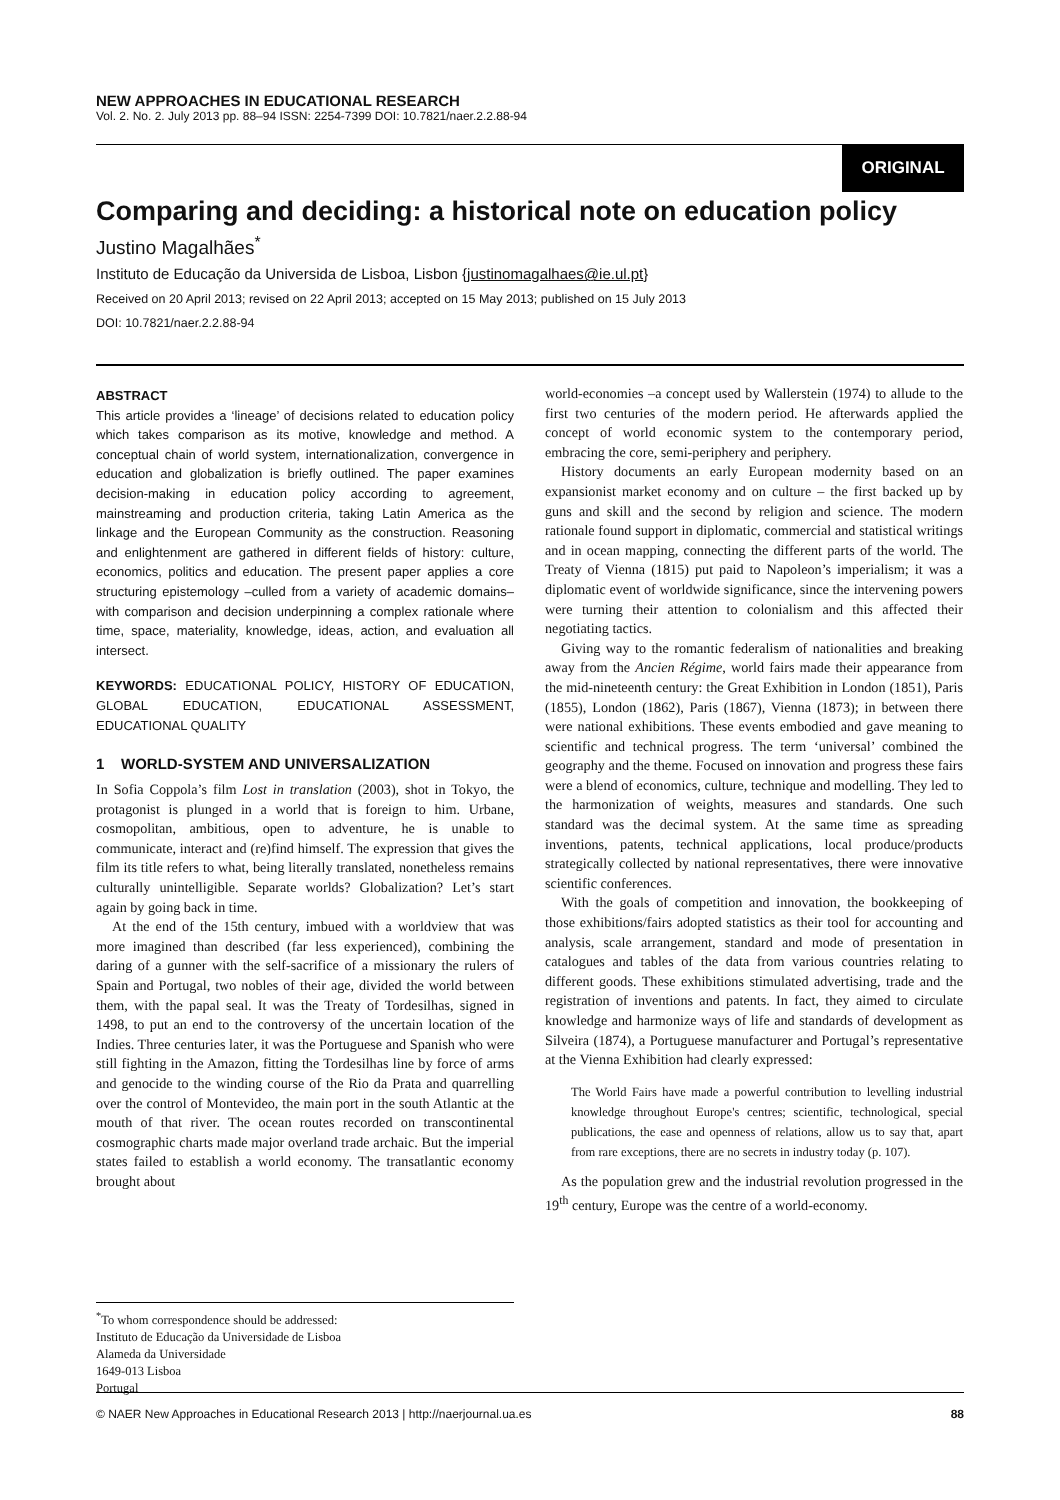NEW APPROACHES IN EDUCATIONAL RESEARCH
Vol. 2. No. 2. July 2013 pp. 88–94 ISSN: 2254-7399 DOI: 10.7821/naer.2.2.88-94
ORIGINAL
Comparing and deciding: a historical note on education policy
Justino Magalhães<sup>*</sup>
Instituto de Educação da Universida de Lisboa, Lisbon {justinomagalhaes@ie.ul.pt}
Received on 20 April 2013; revised on 22 April 2013; accepted on 15 May 2013; published on 15 July 2013
DOI: 10.7821/naer.2.2.88-94
ABSTRACT
This article provides a ‘lineage’ of decisions related to education policy which takes comparison as its motive, knowledge and method. A conceptual chain of world system, internationalization, convergence in education and globalization is briefly outlined. The paper examines decision-making in education policy according to agreement, mainstreaming and production criteria, taking Latin America as the linkage and the European Community as the construction. Reasoning and enlightenment are gathered in different fields of history: culture, economics, politics and education. The present paper applies a core structuring epistemology –culled from a variety of academic domains– with comparison and decision underpinning a complex rationale where time, space, materiality, knowledge, ideas, action, and evaluation all intersect.
KEYWORDS: EDUCATIONAL POLICY, HISTORY OF EDUCATION, GLOBAL EDUCATION, EDUCATIONAL ASSESSMENT, EDUCATIONAL QUALITY
1 WORLD-SYSTEM AND UNIVERSALIZATION
In Sofia Coppola’s film Lost in translation (2003), shot in Tokyo, the protagonist is plunged in a world that is foreign to him. Urbane, cosmopolitan, ambitious, open to adventure, he is unable to communicate, interact and (re)find himself. The expression that gives the film its title refers to what, being literally translated, nonetheless remains culturally unintelligible. Separate worlds? Globalization? Let’s start again by going back in time.
At the end of the 15th century, imbued with a worldview that was more imagined than described (far less experienced), combining the daring of a gunner with the self-sacrifice of a missionary the rulers of Spain and Portugal, two nobles of their age, divided the world between them, with the papal seal. It was the Treaty of Tordesilhas, signed in 1498, to put an end to the controversy of the uncertain location of the Indies. Three centuries later, it was the Portuguese and Spanish who were still fighting in the Amazon, fitting the Tordesilhas line by force of arms and genocide to the winding course of the Rio da Prata and quarrelling over the control of Montevideo, the main port in the south Atlantic at the mouth of that river. The ocean routes recorded on transcontinental cosmographic charts made major overland trade archaic. But the imperial states failed to establish a world economy. The transatlantic economy brought about
<sup>*</sup> To whom correspondence should be addressed:
Instituto de Educação da Universidade de Lisboa
Alameda da Universidade
1649-013 Lisboa
Portugal
world-economies –a concept used by Wallerstein (1974) to allude to the first two centuries of the modern period. He afterwards applied the concept of world economic system to the contemporary period, embracing the core, semi-periphery and periphery.
History documents an early European modernity based on an expansionist market economy and on culture – the first backed up by guns and skill and the second by religion and science. The modern rationale found support in diplomatic, commercial and statistical writings and in ocean mapping, connecting the different parts of the world. The Treaty of Vienna (1815) put paid to Napoleon’s imperialism; it was a diplomatic event of worldwide significance, since the intervening powers were turning their attention to colonialism and this affected their negotiating tactics.
Giving way to the romantic federalism of nationalities and breaking away from the Ancien Régime, world fairs made their appearance from the mid-nineteenth century: the Great Exhibition in London (1851), Paris (1855), London (1862), Paris (1867), Vienna (1873); in between there were national exhibitions. These events embodied and gave meaning to scientific and technical progress. The term ‘universal’ combined the geography and the theme. Focused on innovation and progress these fairs were a blend of economics, culture, technique and modelling. They led to the harmonization of weights, measures and standards. One such standard was the decimal system. At the same time as spreading inventions, patents, technical applications, local produce/products strategically collected by national representatives, there were innovative scientific conferences.
With the goals of competition and innovation, the bookkeeping of those exhibitions/fairs adopted statistics as their tool for accounting and analysis, scale arrangement, standard and mode of presentation in catalogues and tables of the data from various countries relating to different goods. These exhibitions stimulated advertising, trade and the registration of inventions and patents. In fact, they aimed to circulate knowledge and harmonize ways of life and standards of development as Silveira (1874), a Portuguese manufacturer and Portugal’s representative at the Vienna Exhibition had clearly expressed:
The World Fairs have made a powerful contribution to levelling industrial knowledge throughout Europe's centres; scientific, technological, special publications, the ease and openness of relations, allow us to say that, apart from rare exceptions, there are no secrets in industry today (p. 107).
As the population grew and the industrial revolution progressed in the 19<sup>th</sup> century, Europe was the centre of a world-economy.
© NAER New Approaches in Educational Research 2013 | http://naerjournal.ua.es 88